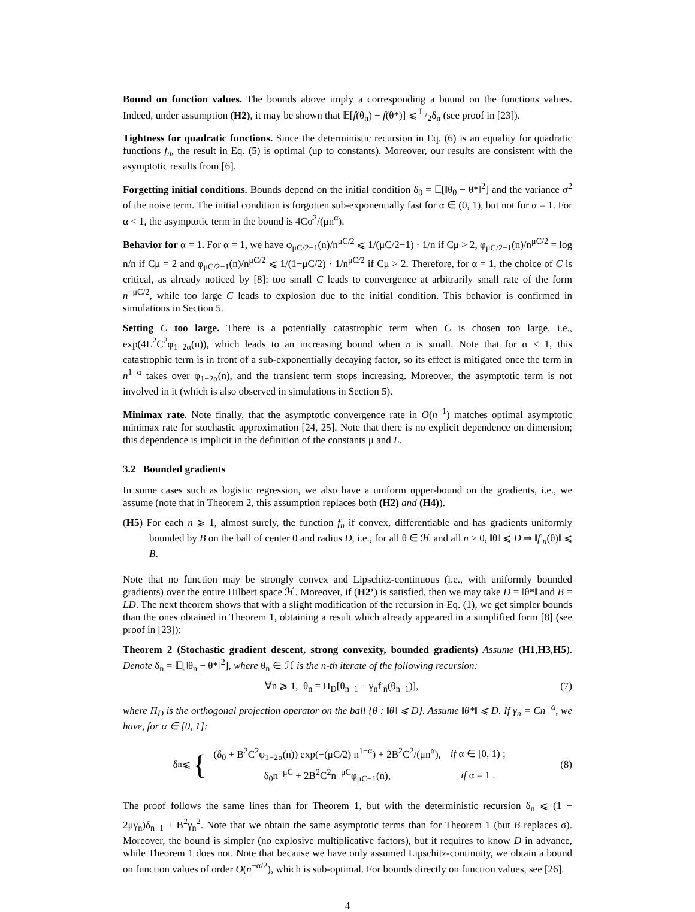Bound on function values. The bounds above imply a corresponding a bound on the functions values. Indeed, under assumption (H2), it may be shown that 𝔼[f(θ<sub>n</sub>) − f(θ*)] ⩽ L/2δ<sub>n</sub> (see proof in [23]).
Tightness for quadratic functions. Since the deterministic recursion in Eq. (6) is an equality for quadratic functions f<sub>n</sub>, the result in Eq. (5) is optimal (up to constants). Moreover, our results are consistent with the asymptotic results from [6].
Forgetting initial conditions. Bounds depend on the initial condition δ<sub>0</sub> = 𝔼[‖θ<sub>0</sub> − θ*‖<sup>2</sup>] and the variance σ<sup>2</sup> of the noise term. The initial condition is forgotten sub-exponentially fast for α ∈ (0, 1), but not for α = 1. For α < 1, the asymptotic term in the bound is 4Cσ<sup>2</sup>/(μn<sup>α</sup>).
Behavior for α = 1. For α = 1, we have φ<sub>μC/2−1</sub>(n)/n<sup>μC/2</sup> ⩽ 1/(μC/2−1) · 1/n if Cμ > 2, φ<sub>μC/2−1</sub>(n)/n<sup>μC/2</sup> = log n/n if Cμ = 2 and φ<sub>μC/2−1</sub>(n)/n<sup>μC/2</sup> ⩽ 1/(1−μC/2) · 1/n<sup>μC/2</sup> if Cμ > 2. Therefore, for α = 1, the choice of C is critical, as already noticed by [8]: too small C leads to convergence at arbitrarily small rate of the form n<sup>−μC/2</sup>, while too large C leads to explosion due to the initial condition. This behavior is confirmed in simulations in Section 5.
Setting C too large. There is a potentially catastrophic term when C is chosen too large, i.e., exp(4L<sup>2</sup>C<sup>2</sup>φ<sub>1−2α</sub>(n)), which leads to an increasing bound when n is small. Note that for α < 1, this catastrophic term is in front of a sub-exponentially decaying factor, so its effect is mitigated once the term in n<sup>1−α</sup> takes over φ<sub>1−2α</sub>(n), and the transient term stops increasing. Moreover, the asymptotic term is not involved in it (which is also observed in simulations in Section 5).
Minimax rate. Note finally, that the asymptotic convergence rate in O(n<sup>−1</sup>) matches optimal asymptotic minimax rate for stochastic approximation [24, 25]. Note that there is no explicit dependence on dimension; this dependence is implicit in the definition of the constants μ and L.
3.2 Bounded gradients
In some cases such as logistic regression, we also have a uniform upper-bound on the gradients, i.e., we assume (note that in Theorem 2, this assumption replaces both (H2) and (H4)).
(H5) For each n ⩾ 1, almost surely, the function f<sub>n</sub> if convex, differentiable and has gradients uniformly bounded by B on the ball of center 0 and radius D, i.e., for all θ ∈ ℋ and all n > 0, ‖θ‖ ⩽ D ⇒ ‖f′<sub>n</sub>(θ)‖ ⩽ B.
Note that no function may be strongly convex and Lipschitz-continuous (i.e., with uniformly bounded gradients) over the entire Hilbert space ℋ. Moreover, if (H2’) is satisfied, then we may take D = ‖θ*‖ and B = LD. The next theorem shows that with a slight modification of the recursion in Eq. (1), we get simpler bounds than the ones obtained in Theorem 1, obtaining a result which already appeared in a simplified form [8] (see proof in [23]):
Theorem 2 (Stochastic gradient descent, strong convexity, bounded gradients) Assume (H1,H3,H5). Denote δ<sub>n</sub> = 𝔼[‖θ<sub>n</sub> − θ*‖<sup>2</sup>], where θ<sub>n</sub> ∈ ℋ is the n-th iterate of the following recursion:
∀n ⩾ 1, θ<sub>n</sub> = Π<sub>D</sub>[θ<sub>n−1</sub> − γ<sub>n</sub>f′<sub>n</sub>(θ<sub>n−1</sub>)], (7)
where Π<sub>D</sub> is the orthogonal projection operator on the ball {θ : ‖θ‖ ⩽ D}. Assume ‖θ*‖ ⩽ D. If γ<sub>n</sub> = Cn<sup>−α</sup>, we have, for α ∈ [0, 1]:
δ<sub>n</sub> ⩽ {
| (δ<sub>0</sub> + B<sup>2</sup>C<sup>2</sup>φ<sub>1−2α</sub>(n)) exp(−(μC/2) n<sup>1−α</sup>) + 2B<sup>2</sup>C<sup>2</sup>/(μn<sup>α</sup>), | if α ∈ [0, 1) ; |
| δ<sub>0</sub>n<sup>−μC</sup> + 2B<sup>2</sup>C<sup>2</sup>n<sup>−μC</sup>φ<sub>μC−1</sub>(n), | if α = 1 . |
(8)
The proof follows the same lines than for Theorem 1, but with the deterministic recursion δ<sub>n</sub> ⩽ (1 − 2μγ<sub>n</sub>)δ<sub>n−1</sub> + B<sup>2</sup>γ<sub>n</sub><sup>2</sup>. Note that we obtain the same asymptotic terms than for Theorem 1 (but B replaces σ). Moreover, the bound is simpler (no explosive multiplicative factors), but it requires to know D in advance, while Theorem 1 does not. Note that because we have only assumed Lipschitz-continuity, we obtain a bound on function values of order O(n<sup>−α/2</sup>), which is sub-optimal. For bounds directly on function values, see [26].
4